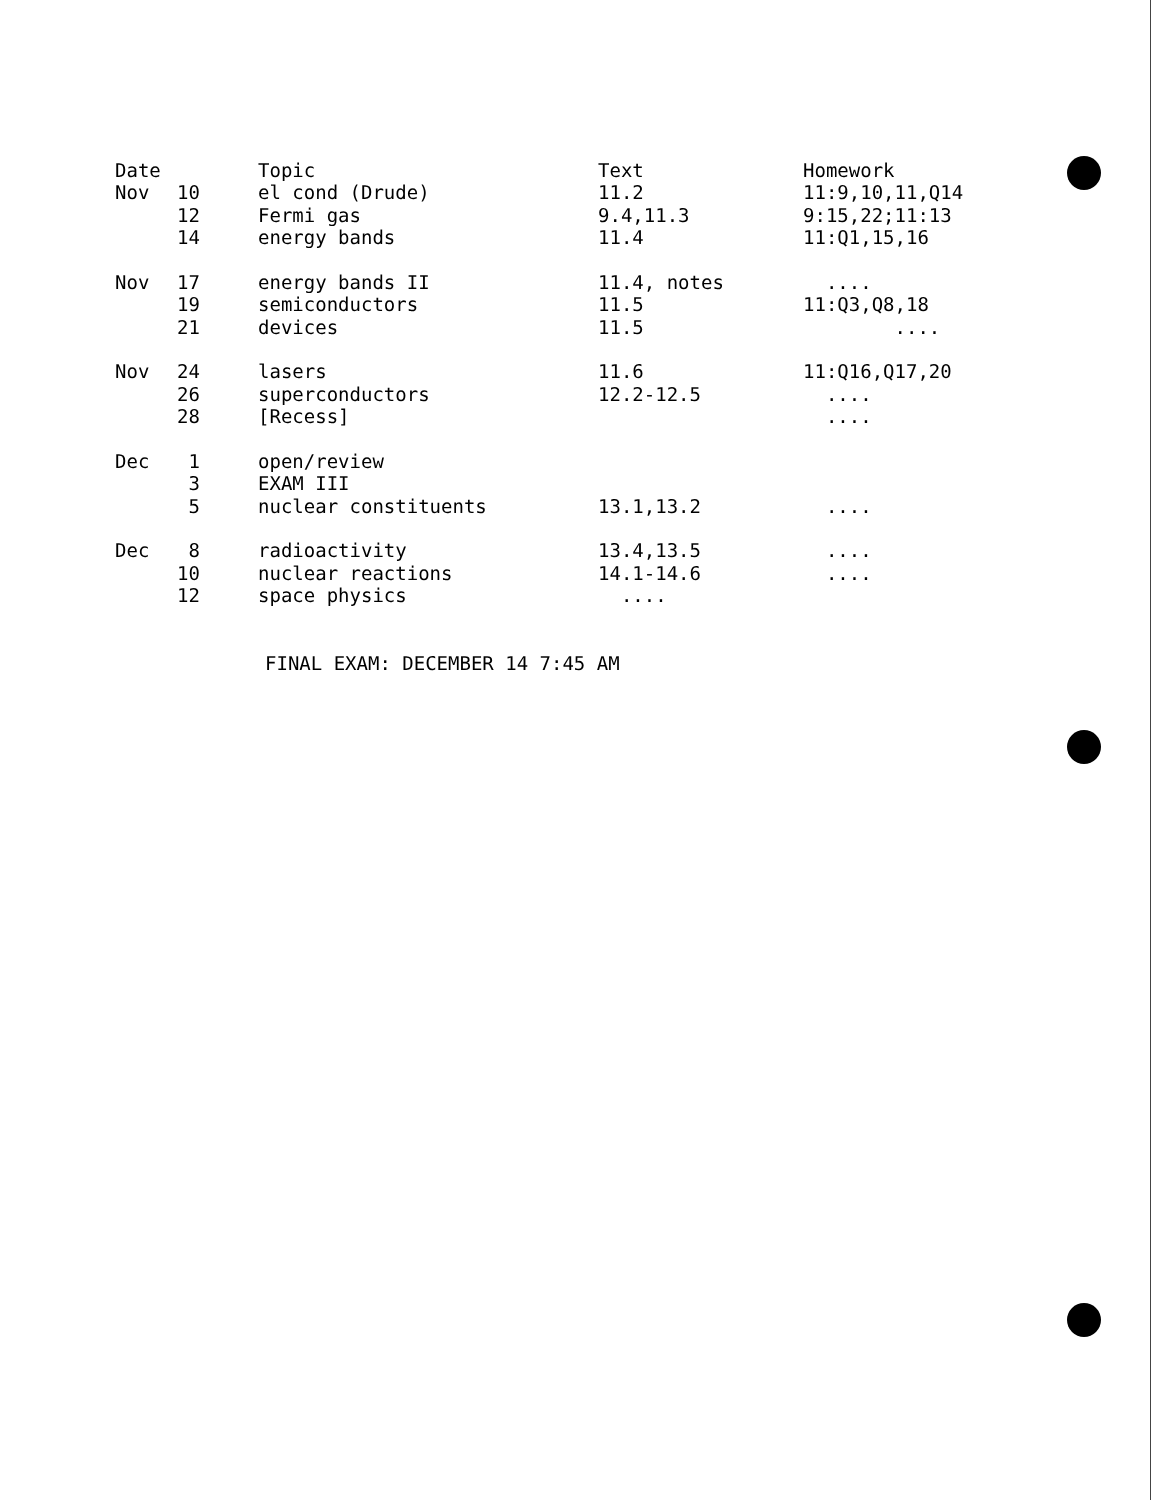| Date | | Topic | Text | Homework |
| --- | --- | --- | --- | --- |
| Nov | 10 | el cond (Drude) | 11.2 | 11:9,10,11,Q14 |
| | 12 | Fermi gas | 9.4,11.3 | 9:15,22;11:13 |
| | 14 | energy bands | 11.4 | 11:Q1,15,16 |
| Nov | 17 | energy bands II | 11.4, notes | .... |
| | 19 | semiconductors | 11.5 | 11:Q3,Q8,18 |
| | 21 | devices | 11.5 | .... |
| Nov | 24 | lasers | 11.6 | 11:Q16,Q17,20 |
| | 26 | superconductors | 12.2-12.5 | .... |
| | 28 | [Recess] | | .... |
| Dec | 1 | open/review | | |
| | 3 | EXAM III | | |
| | 5 | nuclear constituents | 13.1,13.2 | .... |
| Dec | 8 | radioactivity | 13.4,13.5 | .... |
| | 10 | nuclear reactions | 14.1-14.6 | .... |
| | 12 | space physics | .... | |
FINAL EXAM: DECEMBER 14 7:45 AM